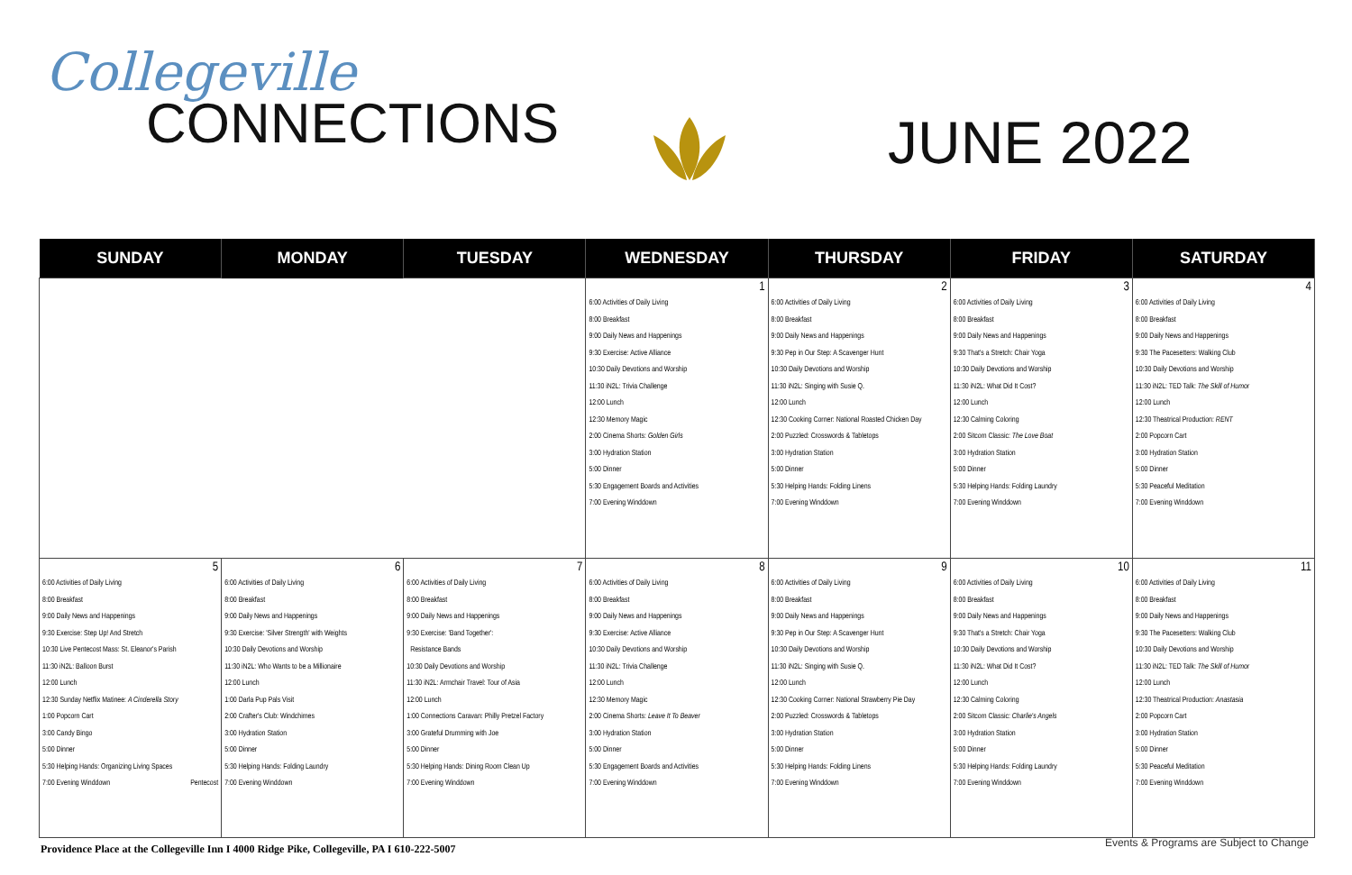Collegeville
CONNECTIONS
JUNE 2022
| SUNDAY | MONDAY | TUESDAY | WEDNESDAY | THURSDAY | FRIDAY | SATURDAY |
| --- | --- | --- | --- | --- | --- | --- |
| | | | 1 6:00 Activities of Daily Living 8:00 Breakfast 9:00 Daily News and Happenings 9:30 Exercise: Active Alliance 10:30 Daily Devotions and Worship 11:30 iN2L: Trivia Challenge 12:00 Lunch 12:30 Memory Magic 2:00 Cinema Shorts: Golden Girls 3:00 Hydration Station 5:00 Dinner 5:30 Engagement Boards and Activities 7:00 Evening Winddown | 2 6:00 Activities of Daily Living 8:00 Breakfast 9:00 Daily News and Happenings 9:30 Pep in Our Step: A Scavenger Hunt 10:30 Daily Devotions and Worship 11:30 iN2L: Singing with Susie Q. 12:00 Lunch 12:30 Cooking Corner: National Roasted Chicken Day 2:00 Puzzled: Crosswords & Tabletops 3:00 Hydration Station 5:00 Dinner 5:30 Helping Hands: Folding Linens 7:00 Evening Winddown | 3 6:00 Activities of Daily Living 8:00 Breakfast 9:00 Daily News and Happenings 9:30 That's a Stretch: Chair Yoga 10:30 Daily Devotions and Worship 11:30 iN2L: What Did It Cost? 12:00 Lunch 12:30 Calming Coloring 2:00 Sitcom Classic: The Love Boat 3:00 Hydration Station 5:00 Dinner 5:30 Helping Hands: Folding Laundry 7:00 Evening Winddown | 4 6:00 Activities of Daily Living 8:00 Breakfast 9:00 Daily News and Happenings 9:30 The Pacesetters: Walking Club 10:30 Daily Devotions and Worship 11:30 iN2L: TED Talk: The Skill of Humor 12:00 Lunch 12:30 Theatrical Production: RENT 2:00 Popcorn Cart 3:00 Hydration Station 5:00 Dinner 5:30 Peaceful Meditation 7:00 Evening Winddown |
| 5 6:00 Activities of Daily Living 8:00 Breakfast 9:00 Daily News and Happenings 9:30 Exercise: Step Up! And Stretch 10:30 Live Pentecost Mass: St. Eleanor's Parish 11:30 iN2L: Balloon Burst 12:00 Lunch 12:30 Sunday Netflix Matinee: A Cinderella Story 1:00 Popcorn Cart 3:00 Candy Bingo 5:00 Dinner 5:30 Helping Hands: Organizing Living Spaces 7:00 Evening Winddown Pentecost | 6 6:00 Activities of Daily Living 8:00 Breakfast 9:00 Daily News and Happenings 9:30 Exercise: 'Silver Strength' with Weights 10:30 Daily Devotions and Worship 11:30 iN2L: Who Wants to be a Millionaire 12:00 Lunch 1:00 Darla Pup Pals Visit 2:00 Crafter's Club: Windchimes 3:00 Hydration Station 5:00 Dinner 5:30 Helping Hands: Folding Laundry 7:00 Evening Winddown | 7 6:00 Activities of Daily Living 8:00 Breakfast 9:00 Daily News and Happenings 9:30 Exercise: 'Band Together': Resistance Bands 10:30 Daily Devotions and Worship 11:30 iN2L: Armchair Travel: Tour of Asia 12:00 Lunch 1:00 Connections Caravan: Philly Pretzel Factory 3:00 Grateful Drumming with Joe 5:00 Dinner 5:30 Helping Hands: Dining Room Clean Up 7:00 Evening Winddown | 8 6:00 Activities of Daily Living 8:00 Breakfast 9:00 Daily News and Happenings 9:30 Exercise: Active Alliance 10:30 Daily Devotions and Worship 11:30 iN2L: Trivia Challenge 12:00 Lunch 12:30 Memory Magic 2:00 Cinema Shorts: Leave It To Beaver 3:00 Hydration Station 5:00 Dinner 5:30 Engagement Boards and Activities 7:00 Evening Winddown | 9 6:00 Activities of Daily Living 8:00 Breakfast 9:00 Daily News and Happenings 9:30 Pep in Our Step: A Scavenger Hunt 10:30 Daily Devotions and Worship 11:30 iN2L: Singing with Susie Q. 12:00 Lunch 12:30 Cooking Corner: National Strawberry Pie Day 2:00 Puzzled: Crosswords & Tabletops 3:00 Hydration Station 5:00 Dinner 5:30 Helping Hands: Folding Linens 7:00 Evening Winddown | 10 6:00 Activities of Daily Living 8:00 Breakfast 9:00 Daily News and Happenings 9:30 That's a Stretch: Chair Yoga 10:30 Daily Devotions and Worship 11:30 iN2L: What Did It Cost? 12:00 Lunch 12:30 Calming Coloring 2:00 Sitcom Classic: Charlie's Angels 3:00 Hydration Station 5:00 Dinner 5:30 Helping Hands: Folding Laundry 7:00 Evening Winddown | 11 6:00 Activities of Daily Living 8:00 Breakfast 9:00 Daily News and Happenings 9:30 The Pacesetters: Walking Club 10:30 Daily Devotions and Worship 11:30 iN2L: TED Talk: The Skill of Humor 12:00 Lunch 12:30 Theatrical Production: Anastasia 2:00 Popcorn Cart 3:00 Hydration Station 5:00 Dinner 5:30 Peaceful Meditation 7:00 Evening Winddown |
Providence Place at the Collegeville Inn I 4000 Ridge Pike, Collegeville, PA I 610-222-5007
Events & Programs are Subject to Change